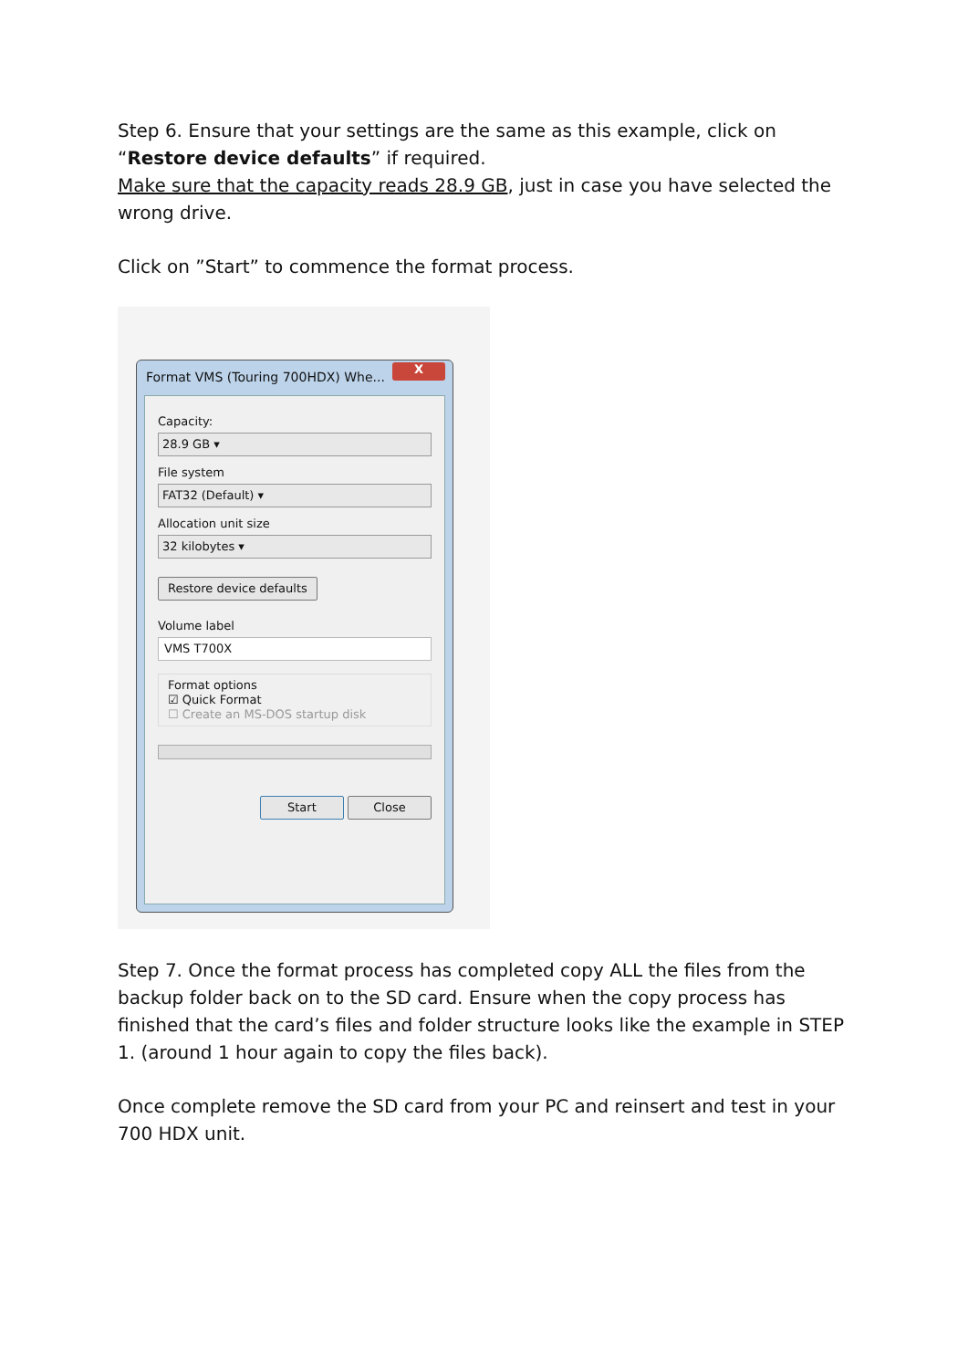Step 6. Ensure that your settings are the same as this example, click on “Restore device defaults” if required.
Make sure that the capacity reads 28.9 GB, just in case you have selected the wrong drive.
Click on ”Start” to commence the format process.
Format VMS (Touring 700HDX) Whe...
X
Capacity:
28.9 GB ▾
File system
FAT32 (Default) ▾
Allocation unit size
32 kilobytes ▾
Restore device defaults
Volume label
VMS T700X
Format options
☑ Quick Format
☐ Create an MS-DOS startup disk
Start Close
Step 7. Once the format process has completed copy ALL the files from the backup folder back on to the SD card. Ensure when the copy process has finished that the card’s files and folder structure looks like the example in STEP 1. (around 1 hour again to copy the files back).
Once complete remove the SD card from your PC and reinsert and test in your 700 HDX unit.